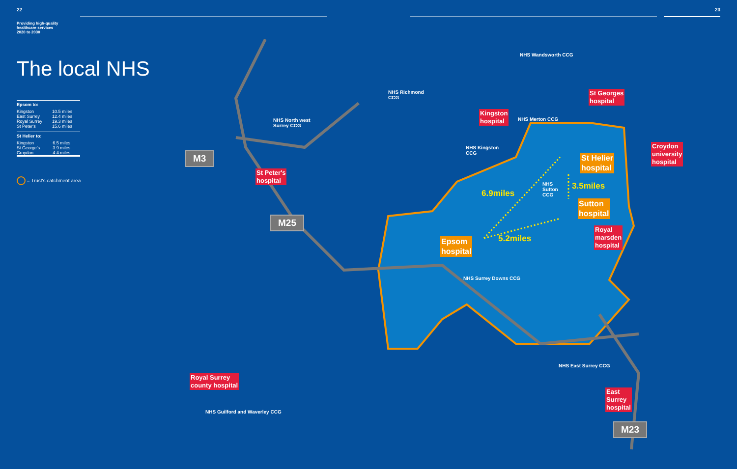22
Providing high-quality
healthcare services
2020 to 2030
The local NHS
| Epsom to: | |
| --- | --- |
| Kingston | 10.5 miles |
| East Surrey | 12.4 miles |
| Royal Surrey | 19.3 miles |
| St Peter's | 15.6 miles |
| St Helier to: | |
| --- | --- |
| Kingston | 6.5 miles |
| St George's | 3.9 miles |
| Croydon | 4.4 miles |
= Trust's catchment area
23
NHS Wandsworth CCG
NHS Richmond
CCG
NHS North west
Surrey CCG
NHS Merton CCG
NHS Kingston
CCG
NHS
Sutton
CCG
NHS Surrey Downs CCG
NHS East Surrey CCG
NHS Guilford and Waverley CCG
St Georges
hospital
Kingston
hospital
Croydon
university
hospital
St Peter's
hospital
Royal
marsden
hospital
Royal Surrey
county hospital
East
Surrey
hospital
St Helier
hospital
Sutton
hospital
Epsom
hospital
6.9miles
3.5miles
5.2miles
M3
M25
M23